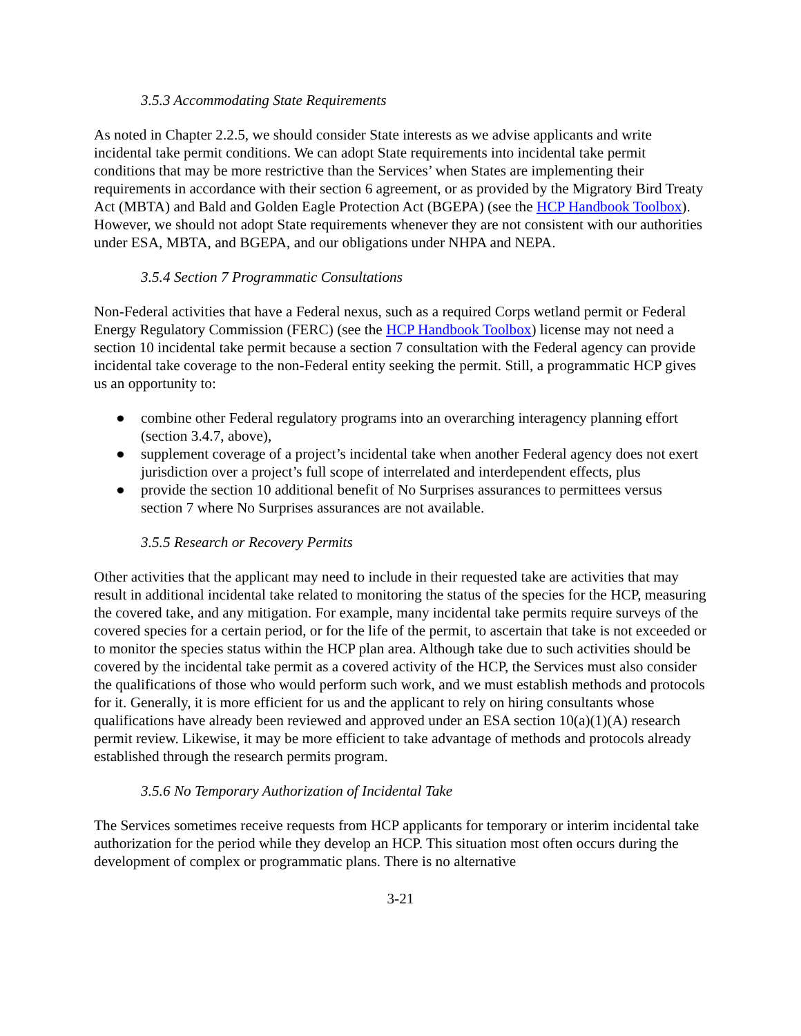3.5.3 Accommodating State Requirements
As noted in Chapter 2.2.5, we should consider State interests as we advise applicants and write incidental take permit conditions. We can adopt State requirements into incidental take permit conditions that may be more restrictive than the Services’ when States are implementing their requirements in accordance with their section 6 agreement, or as provided by the Migratory Bird Treaty Act (MBTA) and Bald and Golden Eagle Protection Act (BGEPA) (see the HCP Handbook Toolbox). However, we should not adopt State requirements whenever they are not consistent with our authorities under ESA, MBTA, and BGEPA, and our obligations under NHPA and NEPA.
3.5.4 Section 7 Programmatic Consultations
Non-Federal activities that have a Federal nexus, such as a required Corps wetland permit or Federal Energy Regulatory Commission (FERC) (see the HCP Handbook Toolbox) license may not need a section 10 incidental take permit because a section 7 consultation with the Federal agency can provide incidental take coverage to the non-Federal entity seeking the permit. Still, a programmatic HCP gives us an opportunity to:
● combine other Federal regulatory programs into an overarching interagency planning effort (section 3.4.7, above),
● supplement coverage of a project’s incidental take when another Federal agency does not exert jurisdiction over a project’s full scope of interrelated and interdependent effects, plus
● provide the section 10 additional benefit of No Surprises assurances to permittees versus section 7 where No Surprises assurances are not available.
3.5.5 Research or Recovery Permits
Other activities that the applicant may need to include in their requested take are activities that may result in additional incidental take related to monitoring the status of the species for the HCP, measuring the covered take, and any mitigation. For example, many incidental take permits require surveys of the covered species for a certain period, or for the life of the permit, to ascertain that take is not exceeded or to monitor the species status within the HCP plan area. Although take due to such activities should be covered by the incidental take permit as a covered activity of the HCP, the Services must also consider the qualifications of those who would perform such work, and we must establish methods and protocols for it. Generally, it is more efficient for us and the applicant to rely on hiring consultants whose qualifications have already been reviewed and approved under an ESA section 10(a)(1)(A) research permit review. Likewise, it may be more efficient to take advantage of methods and protocols already established through the research permits program.
3.5.6 No Temporary Authorization of Incidental Take
The Services sometimes receive requests from HCP applicants for temporary or interim incidental take authorization for the period while they develop an HCP. This situation most often occurs during the development of complex or programmatic plans. There is no alternative
3-21